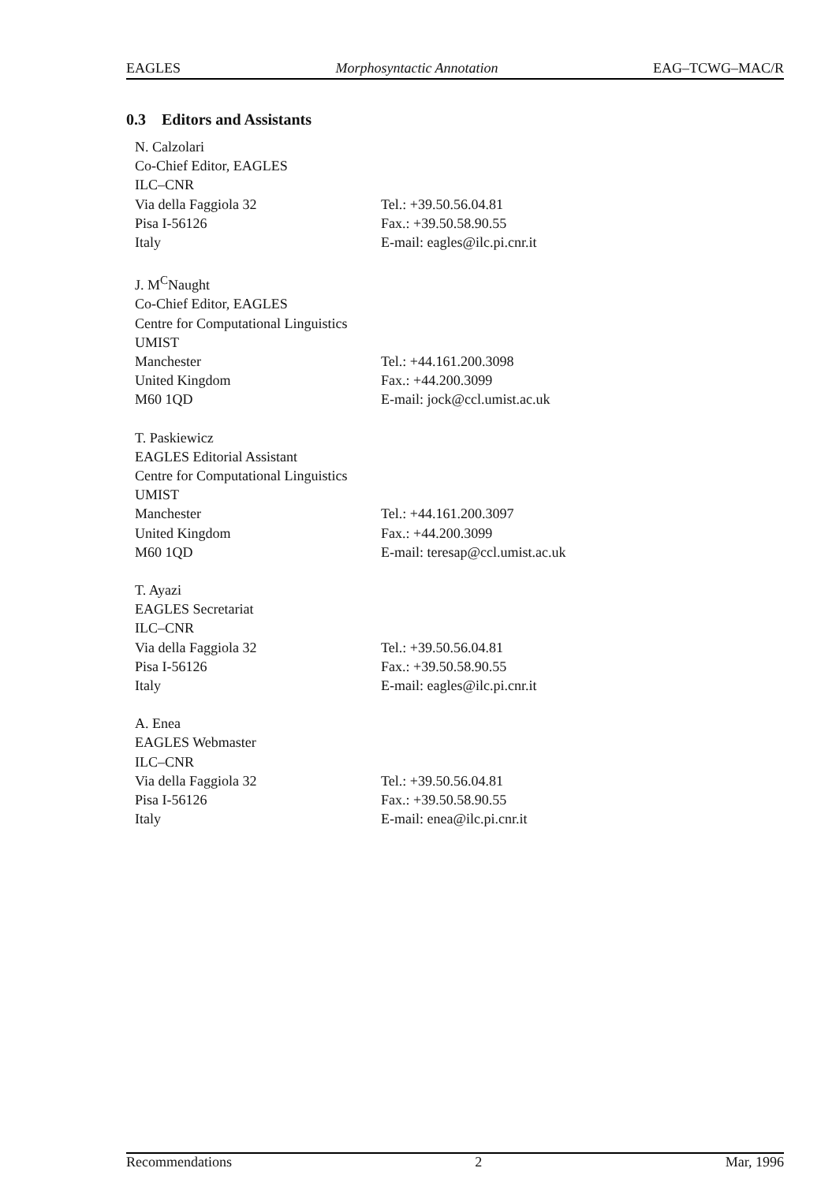EAGLES Morphosyntactic Annotation EAG–TCWG–MAC/R
0.3 Editors and Assistants
| N. Calzolari | |
| Co-Chief Editor, EAGLES | |
| ILC–CNR | |
| Via della Faggiola 32 | Tel.: +39.50.56.04.81 |
| Pisa I-56126 | Fax.: +39.50.58.90.55 |
| Italy | E-mail: eagles@ilc.pi.cnr.it |
| J. M<sup>C</sup>Naught | |
| Co-Chief Editor, EAGLES | |
| Centre for Computational Linguistics | |
| UMIST | |
| Manchester | Tel.: +44.161.200.3098 |
| United Kingdom | Fax.: +44.200.3099 |
| M60 1QD | E-mail: jock@ccl.umist.ac.uk |
| T. Paskiewicz | |
| EAGLES Editorial Assistant | |
| Centre for Computational Linguistics | |
| UMIST | |
| Manchester | Tel.: +44.161.200.3097 |
| United Kingdom | Fax.: +44.200.3099 |
| M60 1QD | E-mail: teresap@ccl.umist.ac.uk |
| T. Ayazi | |
| EAGLES Secretariat | |
| ILC–CNR | |
| Via della Faggiola 32 | Tel.: +39.50.56.04.81 |
| Pisa I-56126 | Fax.: +39.50.58.90.55 |
| Italy | E-mail: eagles@ilc.pi.cnr.it |
| A. Enea | |
| EAGLES Webmaster | |
| ILC–CNR | |
| Via della Faggiola 32 | Tel.: +39.50.56.04.81 |
| Pisa I-56126 | Fax.: +39.50.58.90.55 |
| Italy | E-mail: enea@ilc.pi.cnr.it |
Recommendations 2 Mar, 1996